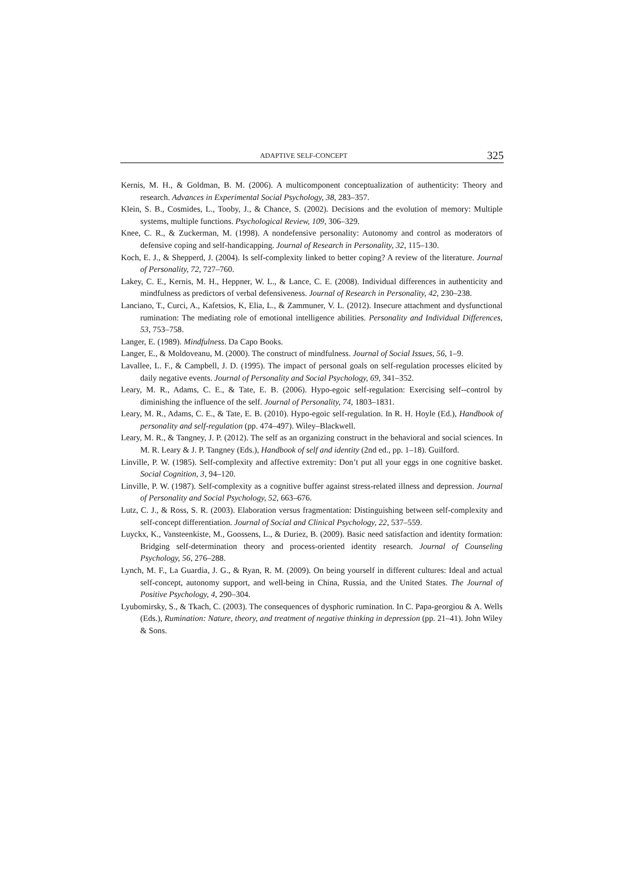ADAPTIVE SELF-CONCEPT 325
Kernis, M. H., & Goldman, B. M. (2006). A multicomponent conceptualization of authenticity: Theory and research. Advances in Experimental Social Psychology, 38, 283–357.
Klein, S. B., Cosmides, L., Tooby, J., & Chance, S. (2002). Decisions and the evolution of memory: Multiple systems, multiple functions. Psychological Review, 109, 306–329.
Knee, C. R., & Zuckerman, M. (1998). A nondefensive personality: Autonomy and control as moderators of defensive coping and self-handicapping. Journal of Research in Personality, 32, 115–130.
Koch, E. J., & Shepperd, J. (2004). Is self-complexity linked to better coping? A review of the literature. Journal of Personality, 72, 727–760.
Lakey, C. E., Kernis, M. H., Heppner, W. L., & Lance, C. E. (2008). Individual differences in authenticity and mindfulness as predictors of verbal defensiveness. Journal of Research in Personality, 42, 230–238.
Lanciano, T., Curci, A., Kafetsios, K, Elia, L., & Zammuner, V. L. (2012). Insecure attachment and dysfunctional rumination: The mediating role of emotional intelligence abilities. Personality and Individual Differences, 53, 753–758.
Langer, E. (1989). Mindfulness. Da Capo Books.
Langer, E., & Moldoveanu, M. (2000). The construct of mindfulness. Journal of Social Issues, 56, 1–9.
Lavallee, L. F., & Campbell, J. D. (1995). The impact of personal goals on self-regulation processes elicited by daily negative events. Journal of Personality and Social Psychology, 69, 341–352.
Leary, M. R., Adams, C. E., & Tate, E. B. (2006). Hypo-egoic self-regulation: Exercising self-‑control by diminishing the influence of the self. Journal of Personality, 74, 1803–1831.
Leary, M. R., Adams, C. E., & Tate, E. B. (2010). Hypo-egoic self-regulation. In R. H. Hoyle (Ed.), Handbook of personality and self-regulation (pp. 474–497). Wiley–Blackwell.
Leary, M. R., & Tangney, J. P. (2012). The self as an organizing construct in the behavioral and social sciences. In M. R. Leary & J. P. Tangney (Eds.), Handbook of self and identity (2nd ed., pp. 1–18). Guilford.
Linville, P. W. (1985). Self-complexity and affective extremity: Don’t put all your eggs in one cognitive basket. Social Cognition, 3, 94–120.
Linville, P. W. (1987). Self-complexity as a cognitive buffer against stress-related illness and depression. Journal of Personality and Social Psychology, 52, 663–676.
Lutz, C. J., & Ross, S. R. (2003). Elaboration versus fragmentation: Distinguishing between self-complexity and self-concept differentiation. Journal of Social and Clinical Psychology, 22, 537–559.
Luyckx, K., Vansteenkiste, M., Goossens, L., & Duriez, B. (2009). Basic need satisfaction and identity formation: Bridging self-determination theory and process-oriented identity research. Journal of Counseling Psychology, 56, 276–288.
Lynch, M. F., La Guardia, J. G., & Ryan, R. M. (2009). On being yourself in different cultures: Ideal and actual self-concept, autonomy support, and well-being in China, Russia, and the United States. The Journal of Positive Psychology, 4, 290–304.
Lyubomirsky, S., & Tkach, C. (2003). The consequences of dysphoric rumination. In C. Papa-georgiou & A. Wells (Eds.), Rumination: Nature, theory, and treatment of negative thinking in depression (pp. 21–41). John Wiley & Sons.